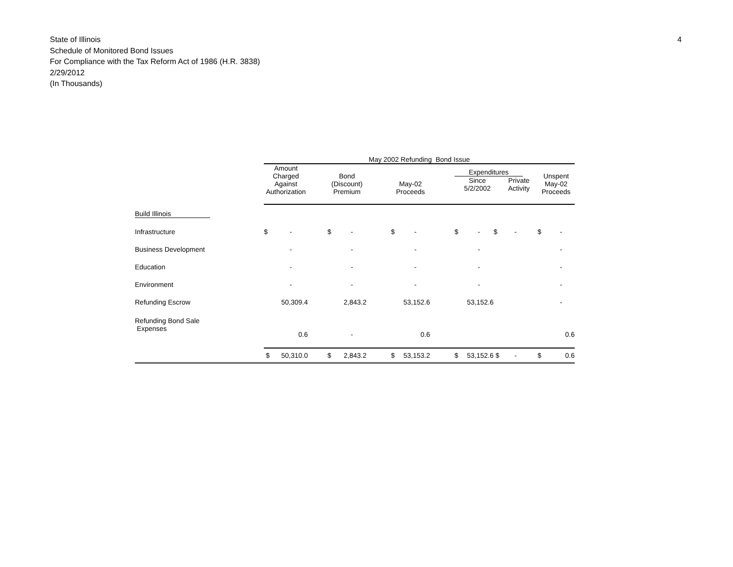State of Illinois
Schedule of Monitored Bond Issues
For Compliance with the Tax Reform Act of 1986 (H.R. 3838)
2/29/2012
(In Thousands)
4
| | May 2002 Refunding Bond Issue | | | | | | | | | | | | | | | |
| | Amount Charged Against Authorization | | | Bond (Discount) Premium | | | May-02 Proceeds | | | Expenditures / Since 5/2/2002 / Private Activity / | | | | | Unspent May-02 Proceeds | |
| Build Illinois | | | | | | | | | | | | | | | | |
| Infrastructure | $ | - | | $ | - | | $ | - | | $ | - | $ | - | | $ | - |
| Business Development | | - | | | - | | | - | | | - | | | | | - |
| Education | | - | | | - | | | - | | | - | | | | | - |
| Environment | | - | | | - | | | - | | | - | | | | | - |
| Refunding Escrow | | 50,309.4 | | | 2,843.2 | | | 53,152.6 | | | 53,152.6 | | | | | - |
| Refunding Bond Sale Expenses | | 0.6 | | | - | | | 0.6 | | | | | | | | 0.6 |
| | $ | 50,310.0 | | $ | 2,843.2 | | $ | 53,153.2 | | $ | 53,152.6 | $ | - | | $ | 0.6 |